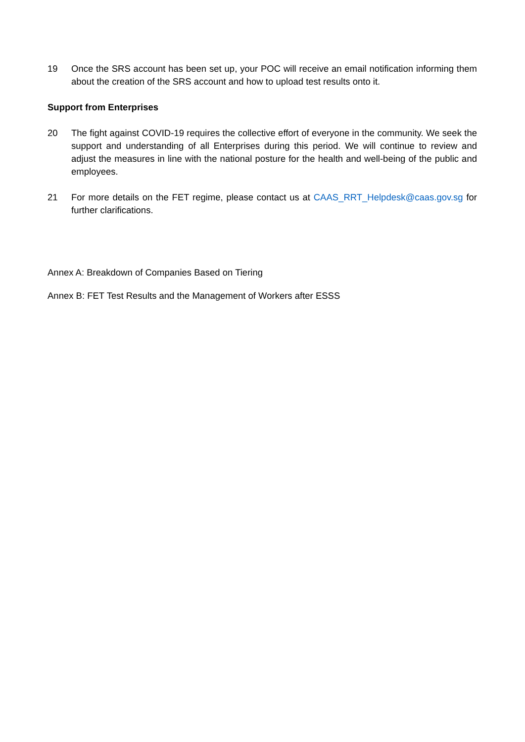19 Once the SRS account has been set up, your POC will receive an email notification informing them about the creation of the SRS account and how to upload test results onto it.
Support from Enterprises
20 The fight against COVID-19 requires the collective effort of everyone in the community. We seek the support and understanding of all Enterprises during this period. We will continue to review and adjust the measures in line with the national posture for the health and well-being of the public and employees.
21 For more details on the FET regime, please contact us at CAAS_RRT_Helpdesk@caas.gov.sg for further clarifications.
Annex A: Breakdown of Companies Based on Tiering
Annex B: FET Test Results and the Management of Workers after ESSS